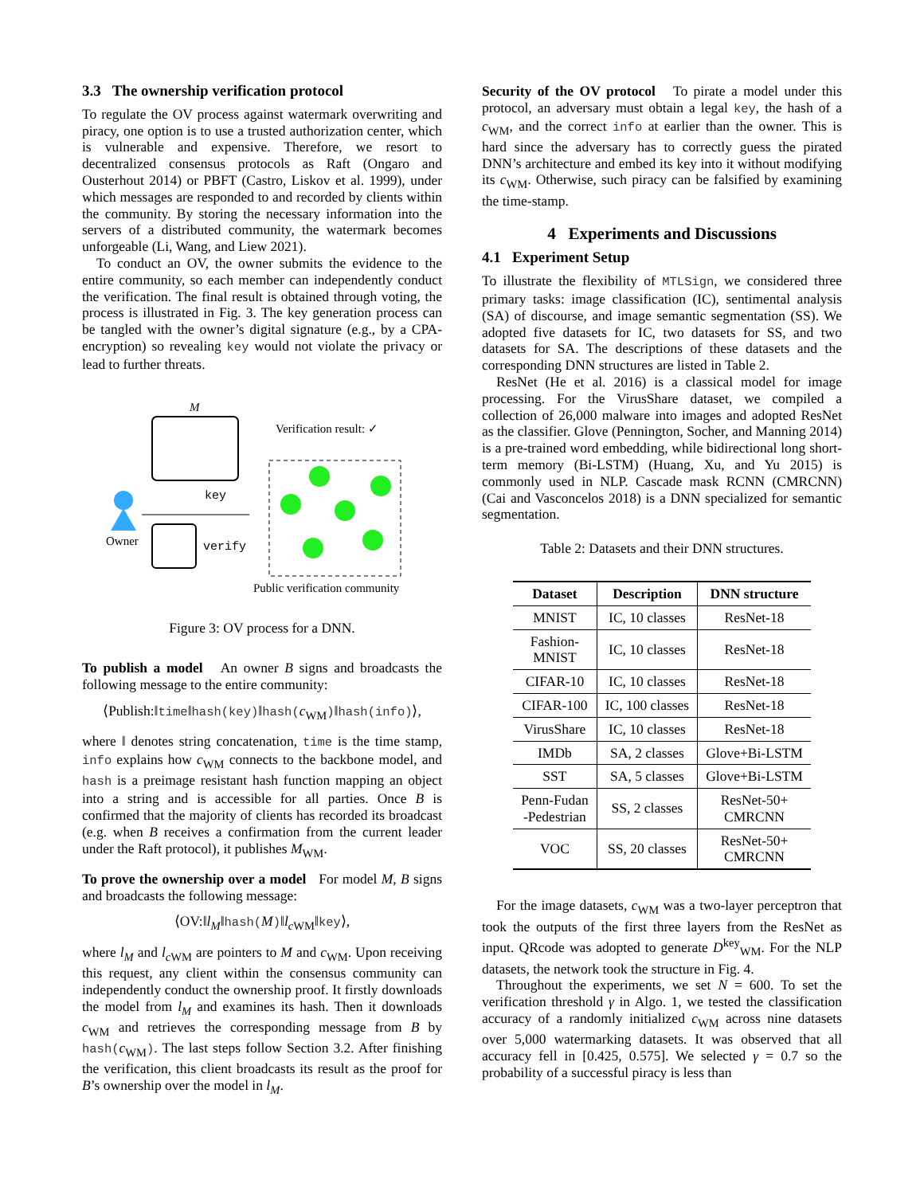3.3 The ownership verification protocol
To regulate the OV process against watermark overwriting and piracy, one option is to use a trusted authorization center, which is vulnerable and expensive. Therefore, we resort to decentralized consensus protocols as Raft (Ongaro and Ousterhout 2014) or PBFT (Castro, Liskov et al. 1999), under which messages are responded to and recorded by clients within the community. By storing the necessary information into the servers of a distributed community, the watermark becomes unforgeable (Li, Wang, and Liew 2021).
To conduct an OV, the owner submits the evidence to the entire community, so each member can independently conduct the verification. The final result is obtained through voting, the process is illustrated in Fig. 3. The key generation process can be tangled with the owner’s digital signature (e.g., by a CPA-encryption) so revealing key would not violate the privacy or lead to further threats.
M
key
Owner
verify
Verification result: ✓
Public verification community
Figure 3: OV process for a DNN.
To publish a model An owner B signs and broadcasts the following message to the entire community:
⟨Publish:‖time‖hash(key)‖hash(c<sub>WM</sub>)‖hash(info)⟩,
where ‖ denotes string concatenation, time is the time stamp, info explains how c<sub>WM</sub> connects to the backbone model, and hash is a preimage resistant hash function mapping an object into a string and is accessible for all parties. Once B is confirmed that the majority of clients has recorded its broadcast (e.g. when B receives a confirmation from the current leader under the Raft protocol), it publishes M<sub>WM</sub>.
To prove the ownership over a model For model M, B signs and broadcasts the following message:
⟨OV:‖l<sub>M</sub>‖hash(M)‖l<sub>c WM</sub>‖key⟩,
where l<sub>M</sub> and l<sub>c WM</sub> are pointers to M and c<sub>WM</sub>. Upon receiving this request, any client within the consensus community can independently conduct the ownership proof. It firstly downloads the model from l<sub>M</sub> and examines its hash. Then it downloads c<sub>WM</sub> and retrieves the corresponding message from B by hash(c<sub>WM</sub>). The last steps follow Section 3.2. After finishing the verification, this client broadcasts its result as the proof for B’s ownership over the model in l<sub>M</sub>.
Security of the OV protocol To pirate a model under this protocol, an adversary must obtain a legal key, the hash of a c<sub>WM</sub>, and the correct info at earlier than the owner. This is hard since the adversary has to correctly guess the pirated DNN’s architecture and embed its key into it without modifying its c<sub>WM</sub>. Otherwise, such piracy can be falsified by examining the time-stamp.
4 Experiments and Discussions
4.1 Experiment Setup
To illustrate the flexibility of MTLSign, we considered three primary tasks: image classification (IC), sentimental analysis (SA) of discourse, and image semantic segmentation (SS). We adopted five datasets for IC, two datasets for SS, and two datasets for SA. The descriptions of these datasets and the corresponding DNN structures are listed in Table 2.
ResNet (He et al. 2016) is a classical model for image processing. For the VirusShare dataset, we compiled a collection of 26,000 malware into images and adopted ResNet as the classifier. Glove (Pennington, Socher, and Manning 2014) is a pre-trained word embedding, while bidirectional long short-term memory (Bi-LSTM) (Huang, Xu, and Yu 2015) is commonly used in NLP. Cascade mask RCNN (CMRCNN) (Cai and Vasconcelos 2018) is a DNN specialized for semantic segmentation.
Table 2: Datasets and their DNN structures.
| Dataset | Description | DNN structure |
| --- | --- | --- |
| MNIST | IC, 10 classes | ResNet-18 |
| Fashion- MNIST | IC, 10 classes | ResNet-18 |
| CIFAR-10 | IC, 10 classes | ResNet-18 |
| CIFAR-100 | IC, 100 classes | ResNet-18 |
| VirusShare | IC, 10 classes | ResNet-18 |
| IMDb | SA, 2 classes | Glove+Bi-LSTM |
| SST | SA, 5 classes | Glove+Bi-LSTM |
| Penn-Fudan -Pedestrian | SS, 2 classes | ResNet-50+ CMRCNN |
| VOC | SS, 20 classes | ResNet-50+ CMRCNN |
For the image datasets, c<sub>WM</sub> was a two-layer perceptron that took the outputs of the first three layers from the ResNet as input. QRcode was adopted to generate D<sup>key</sup><sub>WM</sub>. For the NLP datasets, the network took the structure in Fig. 4.
Throughout the experiments, we set N = 600. To set the verification threshold γ in Algo. 1, we tested the classification accuracy of a randomly initialized c<sub>WM</sub> across nine datasets over 5,000 watermarking datasets. It was observed that all accuracy fell in [0.425, 0.575]. We selected γ = 0.7 so the probability of a successful piracy is less than